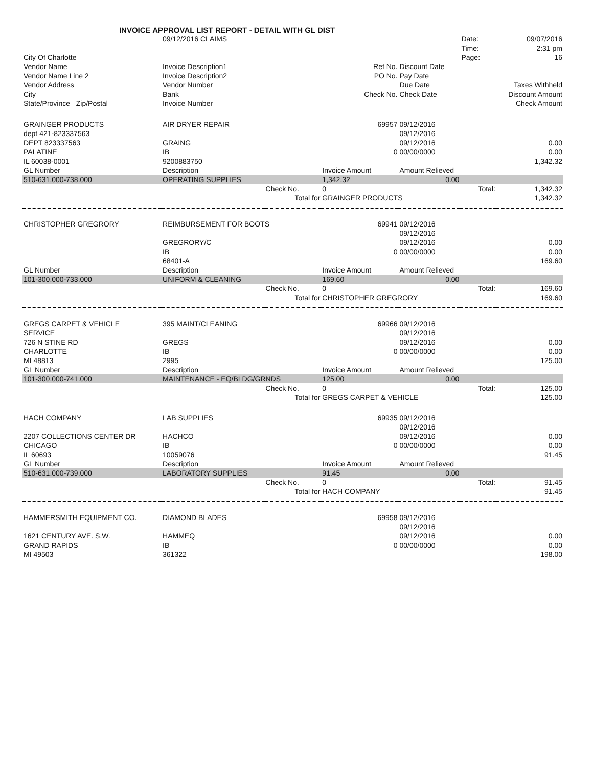INVOICE APPROVAL LIST REPORT - DETAIL WITH GL DIST
| | 09/12/2016 CLAIMS | | | | Date: | 09/07/2016 |
| | | | | | Time: | 2:31 pm |
| City Of Charlotte | | | | | Page: | 16 |
| Vendor Name | Invoice Description1 | | Ref No. | Discount Date | | |
| Vendor Name Line 2 | Invoice Description2 | | PO No. | Pay Date | | |
| Vendor Address | Vendor Number | | | Due Date | Taxes Withheld | |
| City | Bank | | Check No. | Check Date | Discount Amount | |
| State/Province Zip/Postal | Invoice Number | | | | Check Amount | |
| GRAINGER PRODUCTS | AIR DRYER REPAIR | | 69957 | 09/12/2016 | | |
| dept 421-823337563 | | | | 09/12/2016 | | |
| DEPT 823337563 | GRAING | | | 09/12/2016 | | 0.00 |
| PALATINE | IB | | 0 | 00/00/0000 | | 0.00 |
| IL 60038-0001 | 9200883750 | | | | | 1,342.32 |
| GL Number | Description | | Invoice Amount | Amount Relieved | | |
| 510-631.000-738.000 | OPERATING SUPPLIES | | 1,342.32 | 0.00 | | |
| | | Check No. | 0 | Total: | | 1,342.32 |
| | | Total for | GRAINGER PRODUCTS | | | 1,342.32 |
| CHRISTOPHER GREGRORY | REIMBURSEMENT FOR BOOTS | | 69941 | 09/12/2016 | | |
| | | | | 09/12/2016 | | |
| | GREGRORY/C | | | 09/12/2016 | | 0.00 |
| | IB | | 0 | 00/00/0000 | | 0.00 |
| | 68401-A | | | | | 169.60 |
| GL Number | Description | | Invoice Amount | Amount Relieved | | |
| 101-300.000-733.000 | UNIFORM & CLEANING | | 169.60 | 0.00 | | |
| | | Check No. | 0 | Total: | | 169.60 |
| | | Total for | CHRISTOPHER GREGRORY | | | 169.60 |
| GREGS CARPET & VEHICLE | 395 MAINT/CLEANING | | 69966 | 09/12/2016 | | |
| SERVICE | | | | 09/12/2016 | | |
| 726 N STINE RD | GREGS | | | 09/12/2016 | | 0.00 |
| CHARLOTTE | IB | | 0 | 00/00/0000 | | 0.00 |
| MI 48813 | 2995 | | | | | 125.00 |
| GL Number | Description | | Invoice Amount | Amount Relieved | | |
| 101-300.000-741.000 | MAINTENANCE - EQ/BLDG/GRNDS | | 125.00 | 0.00 | | |
| | | Check No. | 0 | Total: | | 125.00 |
| | | Total for | GREGS CARPET & VEHICLE | | | 125.00 |
| HACH COMPANY | LAB SUPPLIES | | 69935 | 09/12/2016 | | |
| | | | | 09/12/2016 | | |
| 2207 COLLECTIONS CENTER DR | HACHCO | | | 09/12/2016 | | 0.00 |
| CHICAGO | IB | | 0 | 00/00/0000 | | 0.00 |
| IL 60693 | 10059076 | | | | | 91.45 |
| GL Number | Description | | Invoice Amount | Amount Relieved | | |
| 510-631.000-739.000 | LABORATORY SUPPLIES | | 91.45 | 0.00 | | |
| | | Check No. | 0 | Total: | | 91.45 |
| | | Total for | HACH COMPANY | | | 91.45 |
| HAMMERSMITH EQUIPMENT CO. | DIAMOND BLADES | | 69958 | 09/12/2016 | | |
| | | | | 09/12/2016 | | |
| 1621 CENTURY AVE. S.W. | HAMMEQ | | | 09/12/2016 | | 0.00 |
| GRAND RAPIDS | IB | | 0 | 00/00/0000 | | 0.00 |
| MI 49503 | 361322 | | | | | 198.00 |